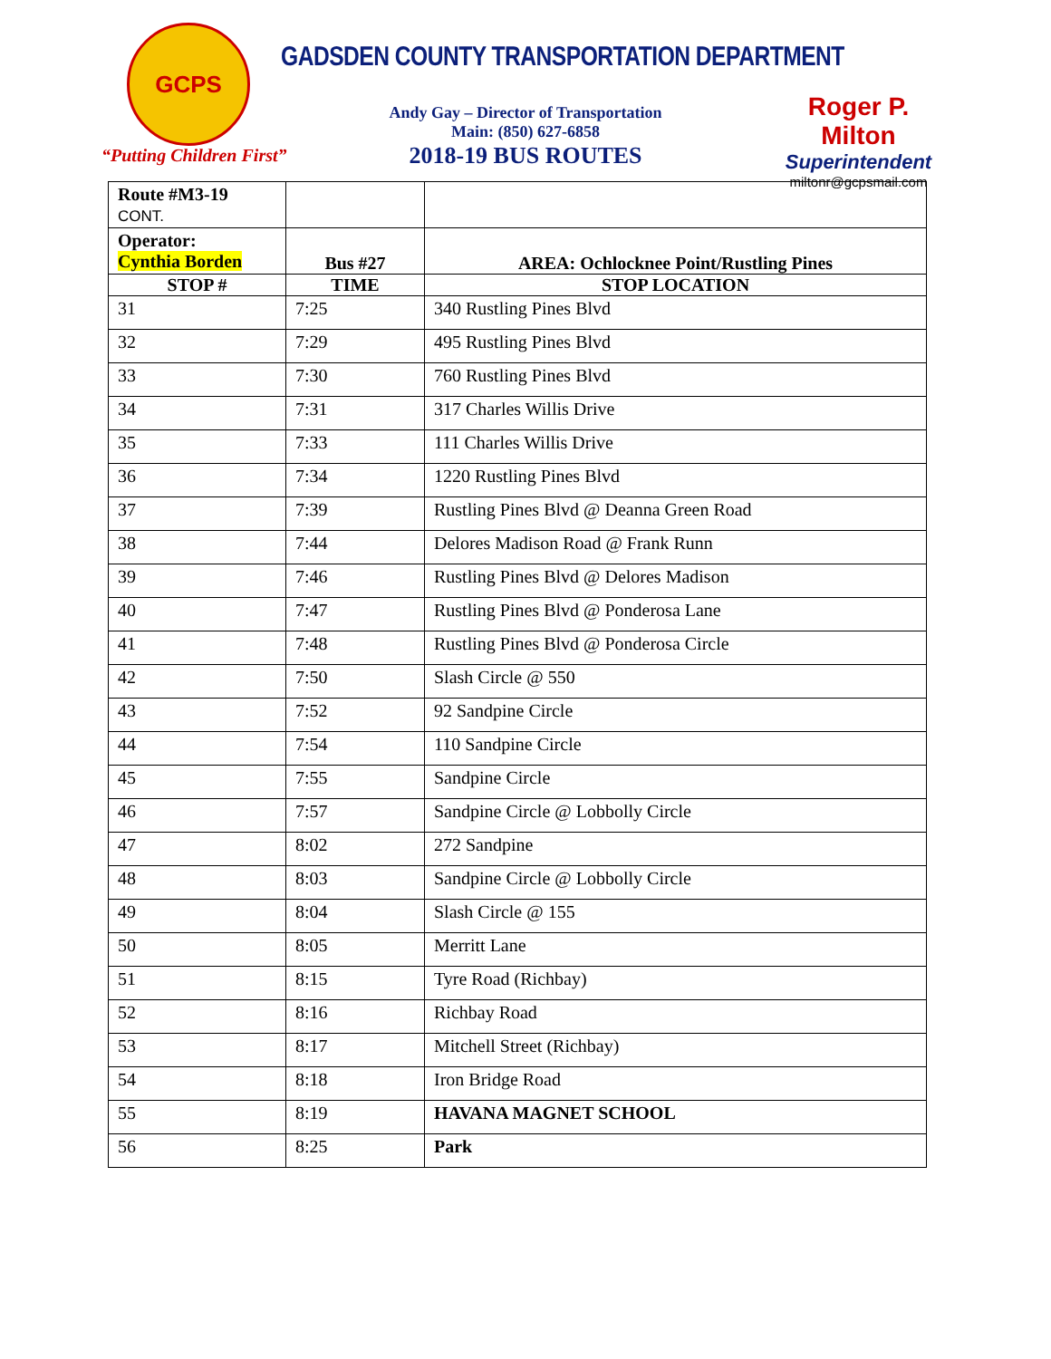GCPS
“Putting Children First”
GADSDEN COUNTY TRANSPORTATION DEPARTMENT
Andy Gay – Director of Transportation
Main: (850) 627-6858
2018-19 BUS ROUTES
Roger P. Milton
Superintendent
miltonr@gcpsmail.com
| Route #M3-19 CONT. | | |
| Operator: Cynthia Borden | Bus #27 | AREA: Ochlocknee Point/Rustling Pines |
| STOP # | TIME | STOP LOCATION |
| 31 | 7:25 | 340 Rustling Pines Blvd |
| 32 | 7:29 | 495 Rustling Pines Blvd |
| 33 | 7:30 | 760 Rustling Pines Blvd |
| 34 | 7:31 | 317 Charles Willis Drive |
| 35 | 7:33 | 111 Charles Willis Drive |
| 36 | 7:34 | 1220 Rustling Pines Blvd |
| 37 | 7:39 | Rustling Pines Blvd @ Deanna Green Road |
| 38 | 7:44 | Delores Madison Road @ Frank Runn |
| 39 | 7:46 | Rustling Pines Blvd @ Delores Madison |
| 40 | 7:47 | Rustling Pines Blvd @ Ponderosa Lane |
| 41 | 7:48 | Rustling Pines Blvd @ Ponderosa Circle |
| 42 | 7:50 | Slash Circle @ 550 |
| 43 | 7:52 | 92 Sandpine Circle |
| 44 | 7:54 | 110 Sandpine Circle |
| 45 | 7:55 | Sandpine Circle |
| 46 | 7:57 | Sandpine Circle @ Lobbolly Circle |
| 47 | 8:02 | 272 Sandpine |
| 48 | 8:03 | Sandpine Circle @ Lobbolly Circle |
| 49 | 8:04 | Slash Circle @ 155 |
| 50 | 8:05 | Merritt Lane |
| 51 | 8:15 | Tyre Road (Richbay) |
| 52 | 8:16 | Richbay Road |
| 53 | 8:17 | Mitchell Street (Richbay) |
| 54 | 8:18 | Iron Bridge Road |
| 55 | 8:19 | HAVANA MAGNET SCHOOL |
| 56 | 8:25 | Park |